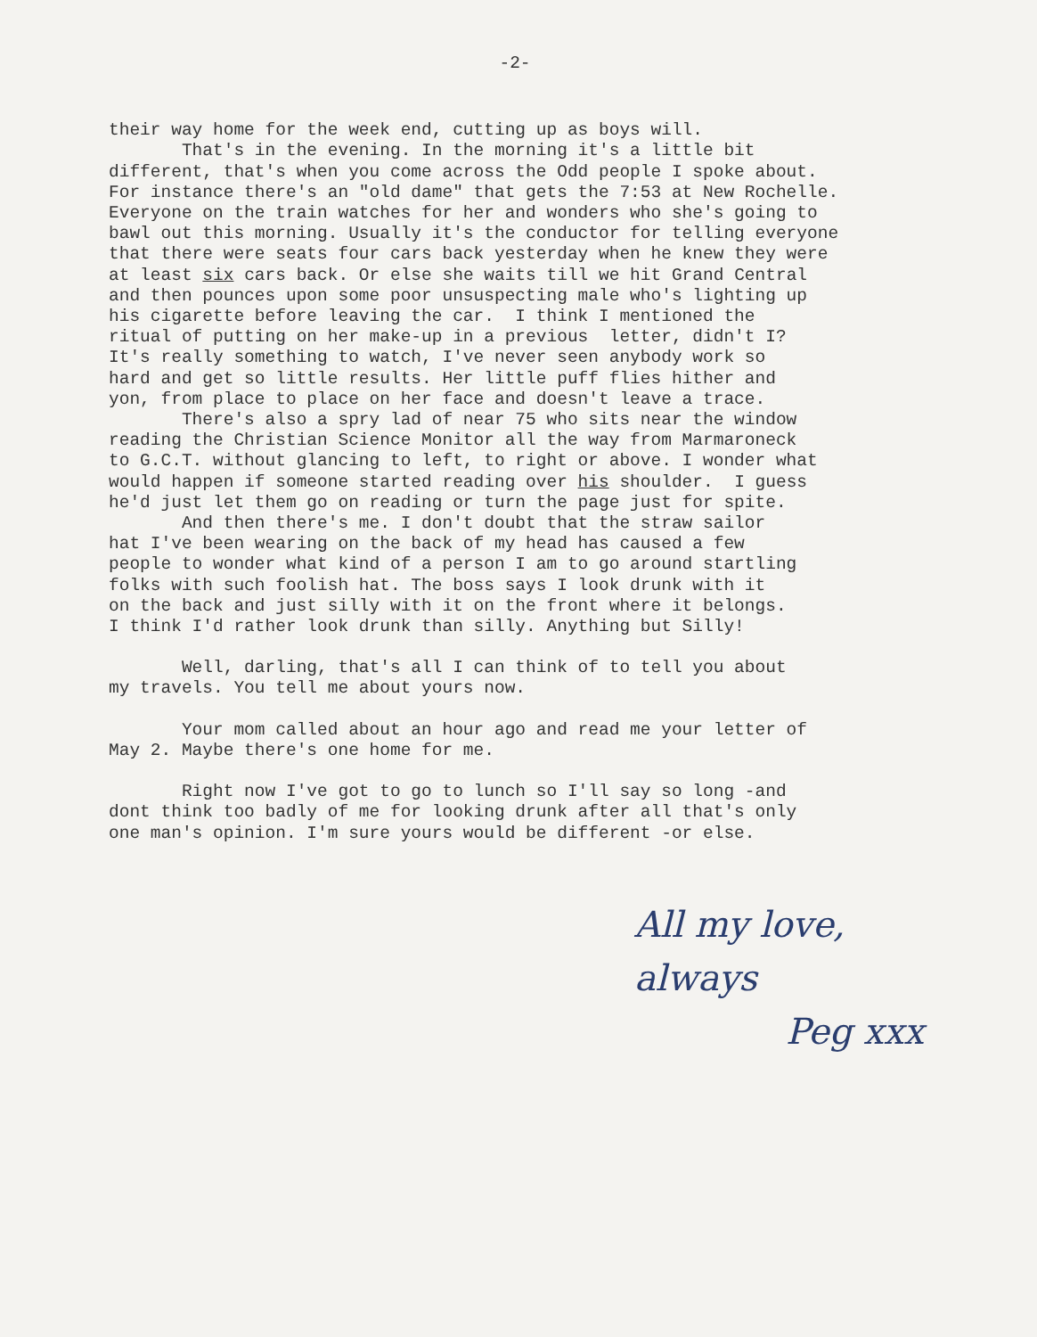-2-
their way home for the week end, cutting up as boys will. That's in the evening. In the morning it's a little bit different, that's when you come across the Odd people I spoke about. For instance there's an "old dame" that gets the 7:53 at New Rochelle. Everyone on the train watches for her and wonders who she's going to bawl out this morning. Usually it's the conductor for telling everyone that there were seats four cars back yesterday when he knew they were at least six cars back. Or else she waits till we hit Grand Central and then pounces upon some poor unsuspecting male who's lighting up his cigarette before leaving the car. I think I mentioned the ritual of putting on her make-up in a previous letter, didn't I? It's really something to watch, I've never seen anybody work so hard and get so little results. Her little puff flies hither and yon, from place to place on her face and doesn't leave a trace. There's also a spry lad of near 75 who sits near the window reading the Christian Science Monitor all the way from Marmaroneck to G.C.T. without glancing to left, to right or above. I wonder what would happen if someone started reading over his shoulder. I guess he'd just let them go on reading or turn the page just for spite. And then there's me. I don't doubt that the straw sailor hat I've been wearing on the back of my head has caused a few people to wonder what kind of a person I am to go around startling folks with such foolish hat. The boss says I look drunk with it on the back and just silly with it on the front where it belongs. I think I'd rather look drunk than silly. Anything but Silly!
Well, darling, that's all I can think of to tell you about my travels. You tell me about yours now.
Your mom called about an hour ago and read me your letter of May 2. Maybe there's one home for me.
Right now I've got to go to lunch so I'll say so long -and dont think too badly of me for looking drunk after all that's only one man's opinion. I'm sure yours would be different -or else.
All my love, always
Peg xxx